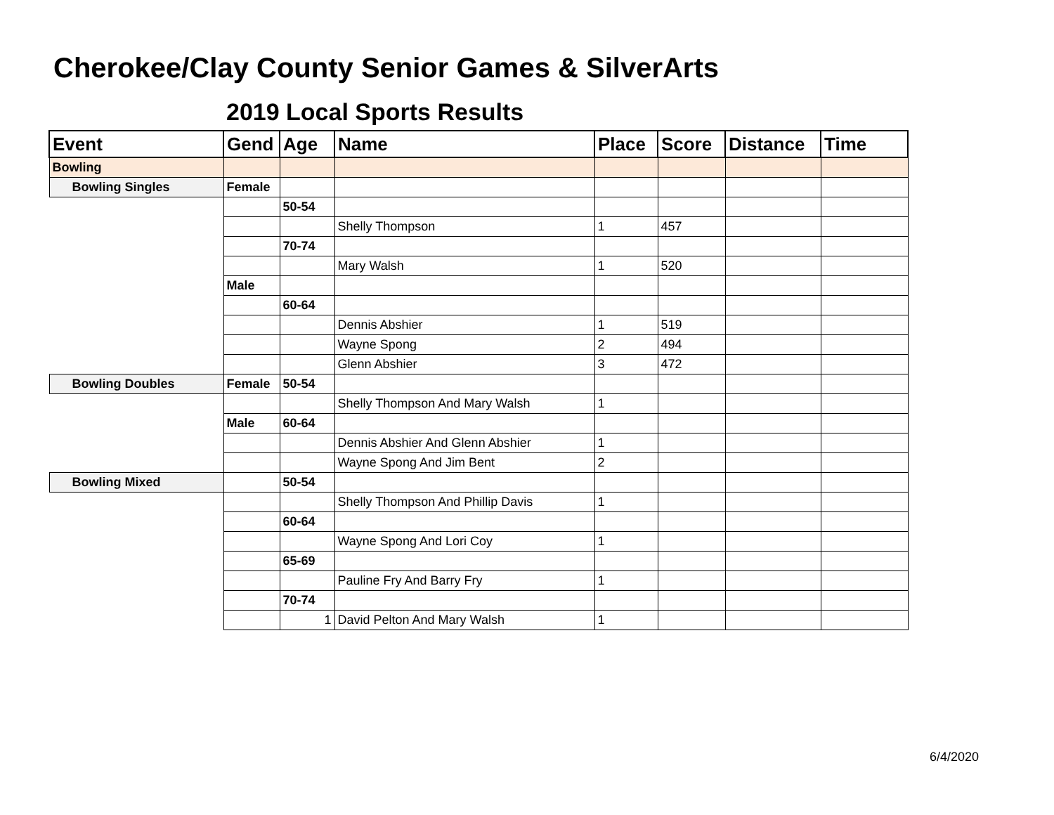Cherokee/Clay County Senior Games & SilverArts
2019 Local Sports Results
| Event | Gend | Age | Name | Place | Score | Distance | Time |
| --- | --- | --- | --- | --- | --- | --- | --- |
| Bowling | | | | | | | |
| Bowling Singles | Female | | | | | | |
| | | 50-54 | | | | | |
| | | | Shelly Thompson | 1 | 457 | | |
| | | 70-74 | | | | | |
| | | | Mary Walsh | 1 | 520 | | |
| | Male | | | | | | |
| | | 60-64 | | | | | |
| | | | Dennis Abshier | 1 | 519 | | |
| | | | Wayne Spong | 2 | 494 | | |
| | | | Glenn Abshier | 3 | 472 | | |
| Bowling Doubles | Female | 50-54 | | | | | |
| | | | Shelly Thompson And Mary Walsh | 1 | | | |
| | Male | 60-64 | | | | | |
| | | | Dennis Abshier And Glenn Abshier | 1 | | | |
| | | | Wayne Spong And Jim Bent | 2 | | | |
| Bowling Mixed | | 50-54 | | | | | |
| | | | Shelly Thompson And Phillip Davis | 1 | | | |
| | | 60-64 | | | | | |
| | | | Wayne Spong And Lori Coy | 1 | | | |
| | | 65-69 | | | | | |
| | | | Pauline Fry And Barry Fry | 1 | | | |
| | | 70-74 | | | | | |
| | | 1 | David Pelton And Mary Walsh | 1 | | | |
6/4/2020